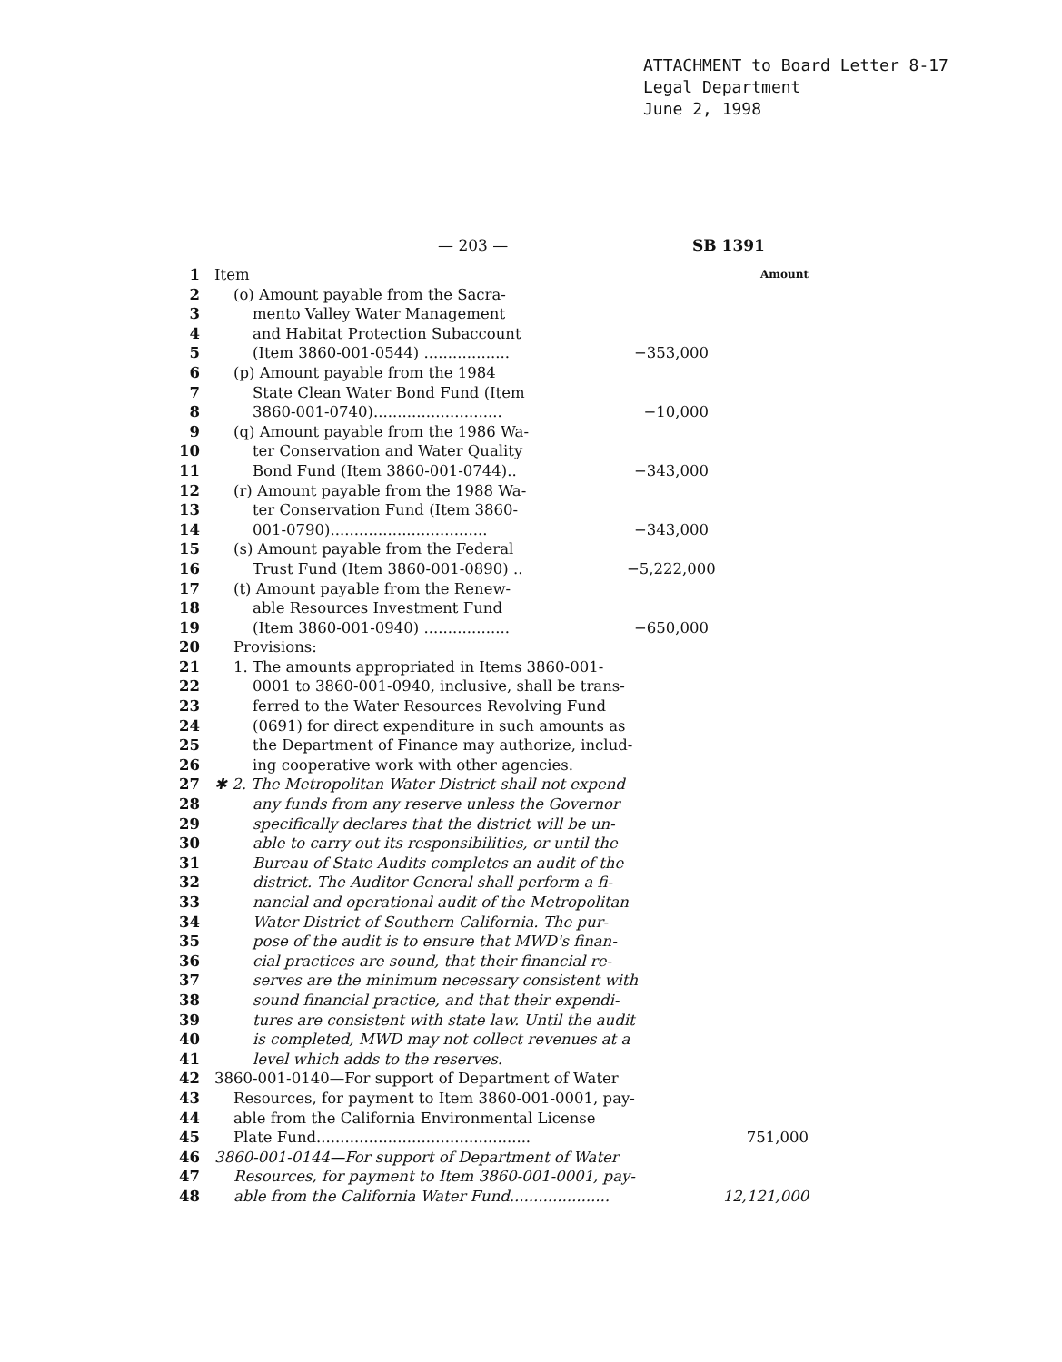ATTACHMENT to Board Letter 8-17
Legal Department
June 2, 1998
— 203 — SB 1391
1 Item Amount
2 (o) Amount payable from the Sacra-
3 mento Valley Water Management
4 and Habitat Protection Subaccount
5 (Item 3860-001-0544) .................. −353,000
6 (p) Amount payable from the 1984
7 State Clean Water Bond Fund (Item
8 3860-001-0740)........................... −10,000
9 (q) Amount payable from the 1986 Wa-
10 ter Conservation and Water Quality
11 Bond Fund (Item 3860-001-0744).. −343,000
12 (r) Amount payable from the 1988 Wa-
13 ter Conservation Fund (Item 3860-
14 001-0790)................................. −343,000
15 (s) Amount payable from the Federal
16 Trust Fund (Item 3860-001-0890) .. −5,222,000
17 (t) Amount payable from the Renew-
18 able Resources Investment Fund
19 (Item 3860-001-0940) .................. −650,000
20 Provisions:
21 1. The amounts appropriated in Items 3860-001-
22 0001 to 3860-001-0940, inclusive, shall be trans-
23 ferred to the Water Resources Revolving Fund
24 (0691) for direct expenditure in such amounts as
25 the Department of Finance may authorize, includ-
26 ing cooperative work with other agencies.
27 ✱ 2. The Metropolitan Water District shall not expend
28 any funds from any reserve unless the Governor
29 specifically declares that the district will be un-
30 able to carry out its responsibilities, or until the
31 Bureau of State Audits completes an audit of the
32 district. The Auditor General shall perform a fi-
33 nancial and operational audit of the Metropolitan
34 Water District of Southern California. The pur-
35 pose of the audit is to ensure that MWD's finan-
36 cial practices are sound, that their financial re-
37 serves are the minimum necessary consistent with
38 sound financial practice, and that their expendi-
39 tures are consistent with state law. Until the audit
40 is completed, MWD may not collect revenues at a
41 level which adds to the reserves.
42 3860-001-0140—For support of Department of Water
43 Resources, for payment to Item 3860-001-0001, pay-
44 able from the California Environmental License
45 Plate Fund............................................. 751,000
46 3860-001-0144—For support of Department of Water
47 Resources, for payment to Item 3860-001-0001, pay-
48 able from the California Water Fund..................... 12,121,000